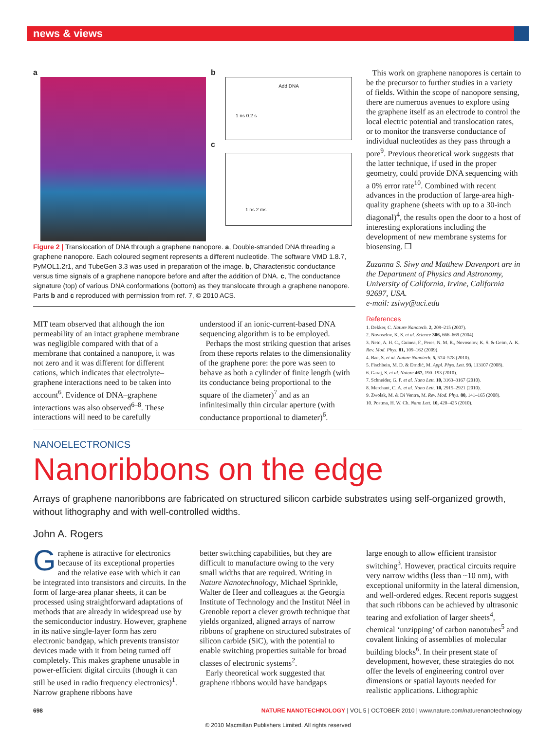news & views
a b
Add DNA
1 ns 0.2 s
c
1 ns 2 ms
Figure 2 | Translocation of DNA through a graphene nanopore. a, Double-stranded DNA threading a graphene nanopore. Each coloured segment represents a different nucleotide. The software VMD 1.8.7, PyMOL1.2r1, and TubeGen 3.3 was used in preparation of the image. b, Characteristic conductance versus time signals of a graphene nanopore before and after the addition of DNA. c, The conductance signature (top) of various DNA conformations (bottom) as they translocate through a graphene nanopore. Parts b and c reproduced with permission from ref. 7, © 2010 ACS.
MIT team observed that although the ion permeability of an intact graphene membrane was negligible compared with that of a membrane that contained a nanopore, it was not zero and it was different for different cations, which indicates that electrolyte–graphene interactions need to be taken into account<sup>6</sup>. Evidence of DNA–graphene interactions was also observed<sup>6–8</sup>. These interactions will need to be carefully
understood if an ionic-current-based DNA sequencing algorithm is to be employed.
Perhaps the most striking question that arises from these reports relates to the dimensionality of the graphene pore: the pore was seen to behave as both a cylinder of finite length (with its conductance being proportional to the square of the diameter)<sup>7</sup> and as an infinitesimally thin circular aperture (with conductance proportional to diameter)<sup>6</sup>.
This work on graphene nanopores is certain to be the precursor to further studies in a variety of fields. Within the scope of nanopore sensing, there are numerous avenues to explore using the graphene itself as an electrode to control the local electric potential and translocation rates, or to monitor the transverse conductance of individual nucleotides as they pass through a pore<sup>9</sup>. Previous theoretical work suggests that the latter technique, if used in the proper geometry, could provide DNA sequencing with a 0% error rate<sup>10</sup>. Combined with recent advances in the production of large-area high-quality graphene (sheets with up to a 30-inch diagonal)<sup>4</sup>, the results open the door to a host of interesting explorations including the development of new membrane systems for biosensing. ❐
Zuzanna S. Siwy and Matthew Davenport are in the Department of Physics and Astronomy, University of California, Irvine, California 92697, USA.
e-mail: zsiwy@uci.edu
References
1. Dekker, C. Nature Nanotech. 2, 209–215 (2007).
2. Novoselov, K. S. et al. Science 306, 666–669 (2004).
3. Neto, A. H. C., Guinea, F., Peres, N. M. R., Novoselov, K. S. & Geim, A. K. Rev. Mod. Phys. 81, 109–162 (2009).
4. Bae, S. et al. Nature Nanotech. 5, 574–578 (2010).
5. Fischbein, M. D. & Drndić, M. Appl. Phys. Lett. 93, 113107 (2008).
6. Garaj, S. et al. Nature 467, 190–193 (2010).
7. Schneider, G. F. et al. Nano Lett. 10, 3163–3167 (2010).
8. Merchant, C. A. et al. Nano Lett. 10, 2915–2921 (2010).
9. Zwolak, M. & Di Ventra, M. Rev. Mod. Phys. 80, 141–165 (2008).
10. Postma, H. W. Ch. Nano Lett. 10, 420–425 (2010).
NANOELECTRONICS
Nanoribbons on the edge
Arrays of graphene nanoribbons are fabricated on structured silicon carbide substrates using self-organized growth, without lithography and with well-controlled widths.
John A. Rogers
Graphene is attractive for electronics because of its exceptional properties and the relative ease with which it can be integrated into transistors and circuits. In the form of large-area planar sheets, it can be processed using straightforward adaptations of methods that are already in widespread use by the semiconductor industry. However, graphene in its native single-layer form has zero electronic bandgap, which prevents transistor devices made with it from being turned off completely. This makes graphene unusable in power-efficient digital circuits (though it can still be used in radio frequency electronics)<sup>1</sup>. Narrow graphene ribbons have
better switching capabilities, but they are difficult to manufacture owing to the very small widths that are required. Writing in Nature Nanotechnology, Michael Sprinkle, Walter de Heer and colleagues at the Georgia Institute of Technology and the Institut Néel in Grenoble report a clever growth technique that yields organized, aligned arrays of narrow ribbons of graphene on structured substrates of silicon carbide (SiC), with the potential to enable switching properties suitable for broad classes of electronic systems<sup>2</sup>.
Early theoretical work suggested that graphene ribbons would have bandgaps
large enough to allow efficient transistor switching<sup>3</sup>. However, practical circuits require very narrow widths (less than ~10 nm), with exceptional uniformity in the lateral dimension, and well-ordered edges. Recent reports suggest that such ribbons can be achieved by ultrasonic tearing and exfoliation of larger sheets<sup>4</sup>, chemical ‘unzipping’ of carbon nanotubes<sup>5</sup> and covalent linking of assemblies of molecular building blocks<sup>6</sup>. In their present state of development, however, these strategies do not offer the levels of engineering control over dimensions or spatial layouts needed for realistic applications. Lithographic
698 NATURE NANOTECHNOLOGY | VOL 5 | OCTOBER 2010 | www.nature.com/naturenanotechnology
© 2010 Macmillan Publishers Limited. All rights reserved